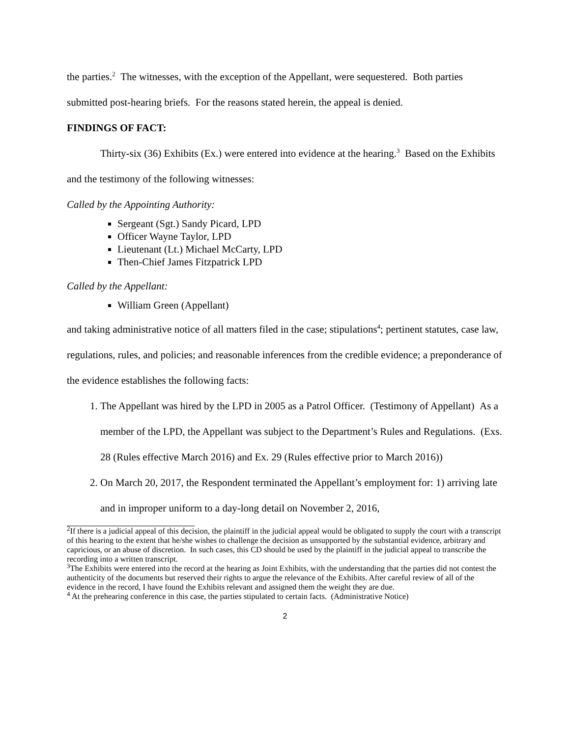the parties.<sup>2</sup> The witnesses, with the exception of the Appellant, were sequestered. Both parties
submitted post-hearing briefs. For the reasons stated herein, the appeal is denied.
FINDINGS OF FACT:
Thirty-six (36) Exhibits (Ex.) were entered into evidence at the hearing.<sup>3</sup> Based on the Exhibits and the testimony of the following witnesses:
Called by the Appointing Authority:
Sergeant (Sgt.) Sandy Picard, LPD
Officer Wayne Taylor, LPD
Lieutenant (Lt.) Michael McCarty, LPD
Then-Chief James Fitzpatrick LPD
Called by the Appellant:
William Green (Appellant)
and taking administrative notice of all matters filed in the case; stipulations<sup>4</sup>; pertinent statutes, case law, regulations, rules, and policies; and reasonable inferences from the credible evidence; a preponderance of the evidence establishes the following facts:
1. The Appellant was hired by the LPD in 2005 as a Patrol Officer. (Testimony of Appellant) As a member of the LPD, the Appellant was subject to the Department’s Rules and Regulations. (Exs. 28 (Rules effective March 2016) and Ex. 29 (Rules effective prior to March 2016))
2. On March 20, 2017, the Respondent terminated the Appellant’s employment for: 1) arriving late and in improper uniform to a day-long detail on November 2, 2016,
<sup>2</sup> If there is a judicial appeal of this decision, the plaintiff in the judicial appeal would be obligated to supply the court with a transcript of this hearing to the extent that he/she wishes to challenge the decision as unsupported by the substantial evidence, arbitrary and capricious, or an abuse of discretion. In such cases, this CD should be used by the plaintiff in the judicial appeal to transcribe the recording into a written transcript.
<sup>3</sup> The Exhibits were entered into the record at the hearing as Joint Exhibits, with the understanding that the parties did not contest the authenticity of the documents but reserved their rights to argue the relevance of the Exhibits. After careful review of all of the evidence in the record, I have found the Exhibits relevant and assigned them the weight they are due.
<sup>4</sup> At the prehearing conference in this case, the parties stipulated to certain facts. (Administrative Notice)
2